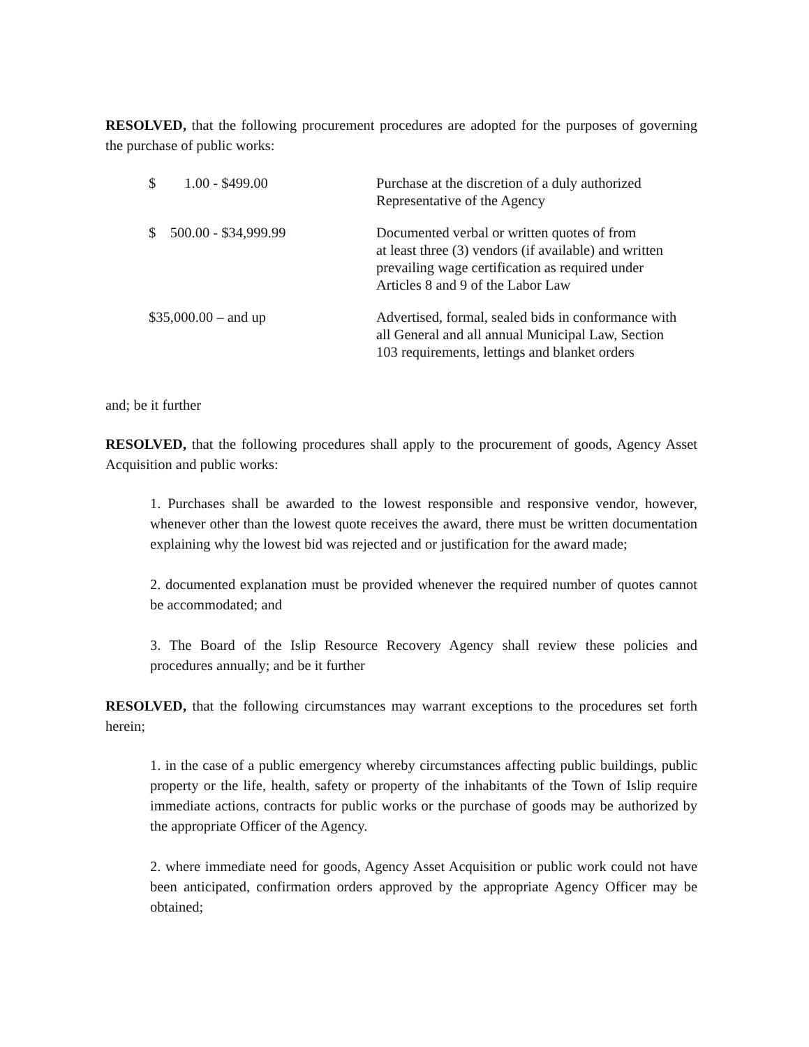RESOLVED, that the following procurement procedures are adopted for the purposes of governing the purchase of public works:
| $ 1.00 - $499.00 | Purchase at the discretion of a duly authorized Representative of the Agency |
| $ 500.00 - $34,999.99 | Documented verbal or written quotes of from at least three (3) vendors (if available) and written prevailing wage certification as required under Articles 8 and 9 of the Labor Law |
| $35,000.00 – and up | Advertised, formal, sealed bids in conformance with all General and all annual Municipal Law, Section 103 requirements, lettings and blanket orders |
and; be it further
RESOLVED, that the following procedures shall apply to the procurement of goods, Agency Asset Acquisition and public works:
1. Purchases shall be awarded to the lowest responsible and responsive vendor, however, whenever other than the lowest quote receives the award, there must be written documentation explaining why the lowest bid was rejected and or justification for the award made;
2. documented explanation must be provided whenever the required number of quotes cannot be accommodated; and
3. The Board of the Islip Resource Recovery Agency shall review these policies and procedures annually; and be it further
RESOLVED, that the following circumstances may warrant exceptions to the procedures set forth herein;
1. in the case of a public emergency whereby circumstances affecting public buildings, public property or the life, health, safety or property of the inhabitants of the Town of Islip require immediate actions, contracts for public works or the purchase of goods may be authorized by the appropriate Officer of the Agency.
2. where immediate need for goods, Agency Asset Acquisition or public work could not have been anticipated, confirmation orders approved by the appropriate Agency Officer may be obtained;